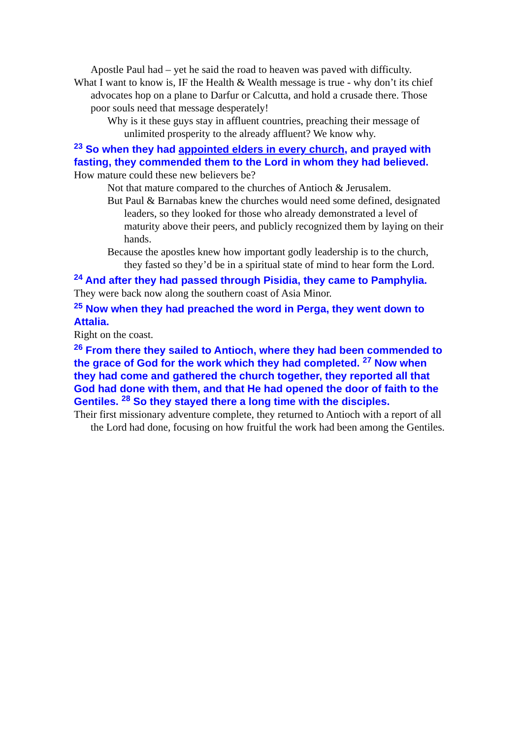Apostle Paul had – yet he said the road to heaven was paved with difficulty.
What I want to know is, IF the Health & Wealth message is true - why don’t its chief advocates hop on a plane to Darfur or Calcutta, and hold a crusade there. Those poor souls need that message desperately!
Why is it these guys stay in affluent countries, preaching their message of unlimited prosperity to the already affluent? We know why.
<sup>23</sup> So when they had appointed elders in every church, and prayed with fasting, they commended them to the Lord in whom they had believed.
How mature could these new believers be?
Not that mature compared to the churches of Antioch & Jerusalem.
But Paul & Barnabas knew the churches would need some defined, designated leaders, so they looked for those who already demonstrated a level of maturity above their peers, and publicly recognized them by laying on their hands.
Because the apostles knew how important godly leadership is to the church, they fasted so they’d be in a spiritual state of mind to hear form the Lord.
<sup>24</sup> And after they had passed through Pisidia, they came to Pamphylia.
They were back now along the southern coast of Asia Minor.
<sup>25</sup> Now when they had preached the word in Perga, they went down to Attalia.
Right on the coast.
<sup>26</sup> From there they sailed to Antioch, where they had been commended to the grace of God for the work which they had completed. <sup>27</sup> Now when they had come and gathered the church together, they reported all that God had done with them, and that He had opened the door of faith to the Gentiles. <sup>28</sup> So they stayed there a long time with the disciples.
Their first missionary adventure complete, they returned to Antioch with a report of all the Lord had done, focusing on how fruitful the work had been among the Gentiles.